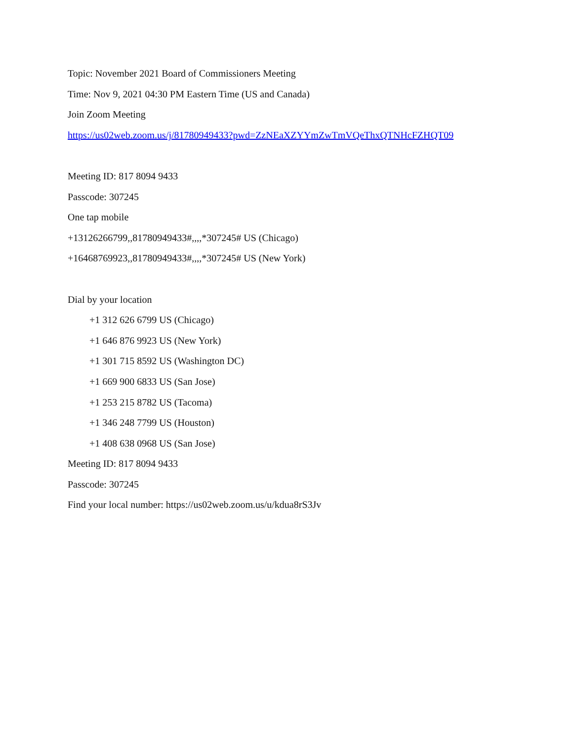Topic: November 2021 Board of Commissioners Meeting
Time: Nov 9, 2021 04:30 PM Eastern Time (US and Canada)
Join Zoom Meeting
https://us02web.zoom.us/j/81780949433?pwd=ZzNEaXZYYmZwTmVQeThxQTNHcFZHQT09
Meeting ID: 817 8094 9433
Passcode: 307245
One tap mobile
+13126266799,,81780949433#,,,,*307245# US (Chicago)
+16468769923,,81780949433#,,,,*307245# US (New York)
Dial by your location
+1 312 626 6799 US (Chicago)
+1 646 876 9923 US (New York)
+1 301 715 8592 US (Washington DC)
+1 669 900 6833 US (San Jose)
+1 253 215 8782 US (Tacoma)
+1 346 248 7799 US (Houston)
+1 408 638 0968 US (San Jose)
Meeting ID: 817 8094 9433
Passcode: 307245
Find your local number: https://us02web.zoom.us/u/kdua8rS3Jv